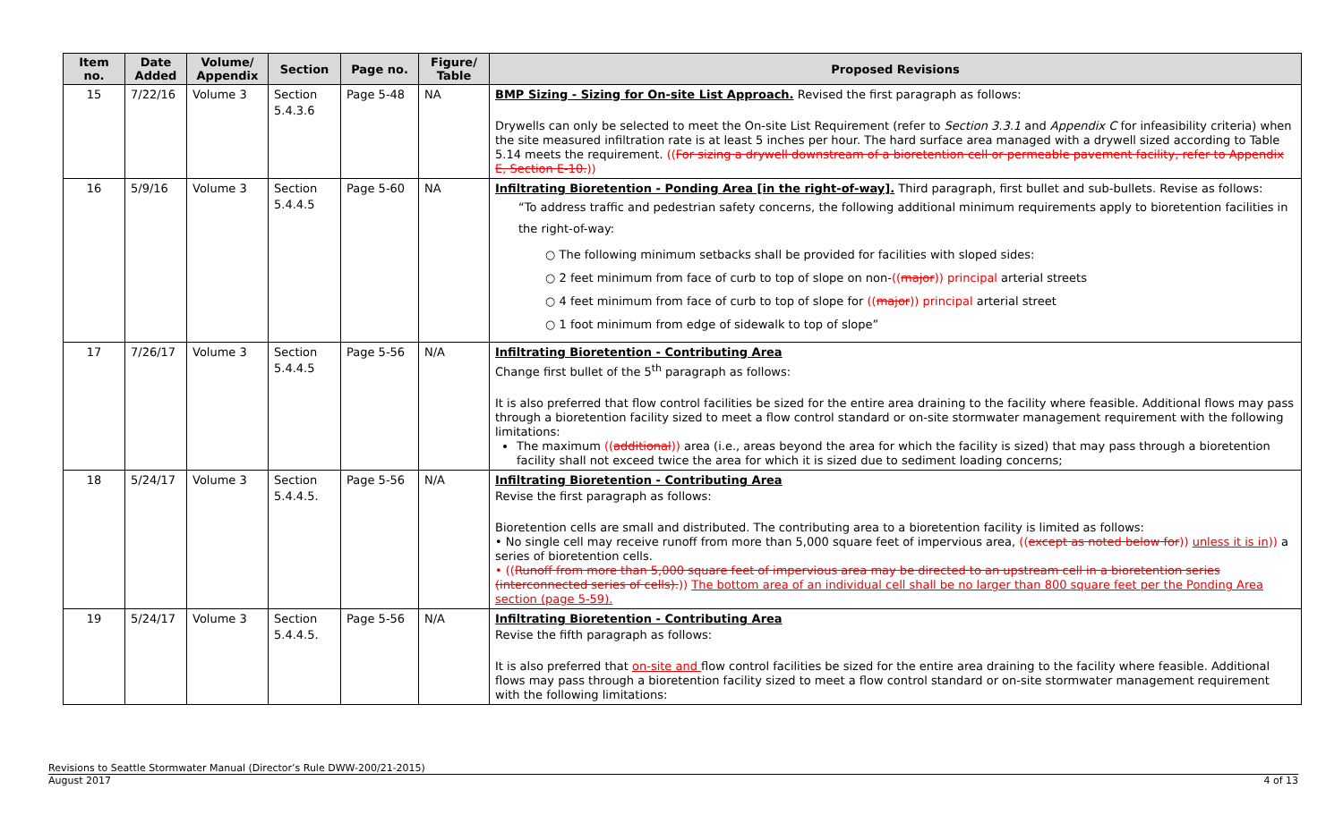| Item no. | Date Added | Volume/ Appendix | Section | Page no. | Figure/ Table | Proposed Revisions |
| --- | --- | --- | --- | --- | --- | --- |
| 15 | 7/22/16 | Volume 3 | Section 5.4.3.6 | Page 5-48 | NA | BMP Sizing - Sizing for On-site List Approach. Revised the first paragraph as follows: Drywells can only be selected to meet the On-site List Requirement (refer to Section 3.3.1 and Appendix C for infeasibility criteria) when the site measured infiltration rate is at least 5 inches per hour. The hard surface area managed with a drywell sized according to Table 5.14 meets the requirement. (( For sizing a drywell downstream of a bioretention cell or permeable pavement facility, refer to Appendix E, Section E-10. )) |
| 16 | 5/9/16 | Volume 3 | Section 5.4.4.5 | Page 5-60 | NA | Infiltrating Bioretention - Ponding Area [in the right-of-way]. Third paragraph, first bullet and sub-bullets. Revise as follows: “To address traffic and pedestrian safety concerns, the following additional minimum requirements apply to bioretention facilities in the right-of-way: ○ The following minimum setbacks shall be provided for facilities with sloped sides: ○ 2 feet minimum from face of curb to top of slope on non- (( major )) principal arterial streets ○ 4 feet minimum from face of curb to top of slope for (( major )) principal arterial street ○ 1 foot minimum from edge of sidewalk to top of slope” |
| 17 | 7/26/17 | Volume 3 | Section 5.4.4.5 | Page 5-56 | N/A | Infiltrating Bioretention - Contributing Area Change first bullet of the 5<sup>th</sup> paragraph as follows: It is also preferred that flow control facilities be sized for the entire area draining to the facility where feasible. Additional flows may pass through a bioretention facility sized to meet a flow control standard or on-site stormwater management requirement with the following limitations: The maximum (( additional )) area (i.e., areas beyond the area for which the facility is sized) that may pass through a bioretention facility shall not exceed twice the area for which it is sized due to sediment loading concerns; |
| 18 | 5/24/17 | Volume 3 | Section 5.4.4.5. | Page 5-56 | N/A | Infiltrating Bioretention - Contributing Area Revise the first paragraph as follows: Bioretention cells are small and distributed. The contributing area to a bioretention facility is limited as follows: • No single cell may receive runoff from more than 5,000 square feet of impervious area, (( except as noted below for )) unless it is in )) a series of bioretention cells. • (( Runoff from more than 5,000 square feet of impervious area may be directed to an upstream cell in a bioretention series (interconnected series of cells). )) The bottom area of an individual cell shall be no larger than 800 square feet per the Ponding Area section (page 5-59). |
| 19 | 5/24/17 | Volume 3 | Section 5.4.4.5. | Page 5-56 | N/A | Infiltrating Bioretention - Contributing Area Revise the fifth paragraph as follows: It is also preferred that on-site and flow control facilities be sized for the entire area draining to the facility where feasible. Additional flows may pass through a bioretention facility sized to meet a flow control standard or on-site stormwater management requirement with the following limitations: |
Revisions to Seattle Stormwater Manual (Director’s Rule DWW-200/21-2015)
August 2017 4 of 13